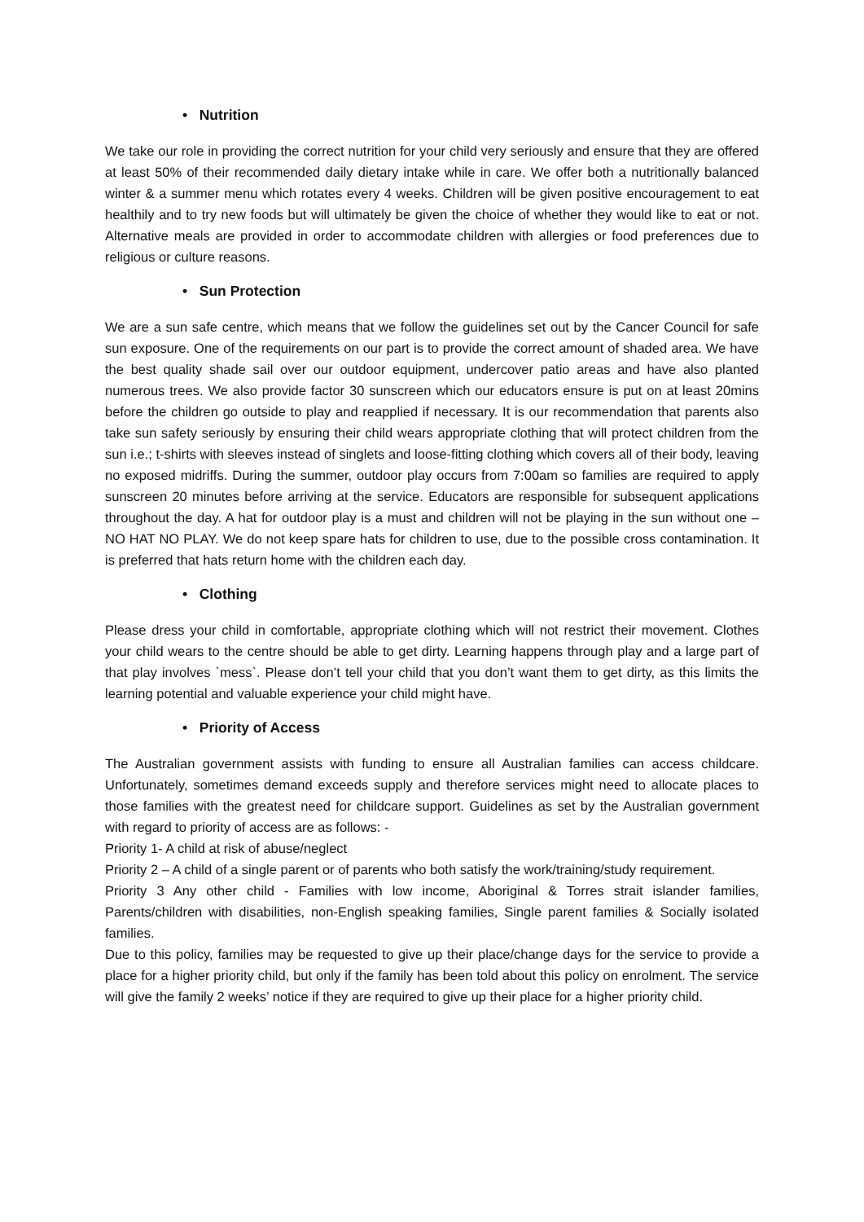• Nutrition
We take our role in providing the correct nutrition for your child very seriously and ensure that they are offered at least 50% of their recommended daily dietary intake while in care. We offer both a nutritionally balanced winter & a summer menu which rotates every 4 weeks. Children will be given positive encouragement to eat healthily and to try new foods but will ultimately be given the choice of whether they would like to eat or not. Alternative meals are provided in order to accommodate children with allergies or food preferences due to religious or culture reasons.
• Sun Protection
We are a sun safe centre, which means that we follow the guidelines set out by the Cancer Council for safe sun exposure. One of the requirements on our part is to provide the correct amount of shaded area. We have the best quality shade sail over our outdoor equipment, undercover patio areas and have also planted numerous trees. We also provide factor 30 sunscreen which our educators ensure is put on at least 20mins before the children go outside to play and reapplied if necessary. It is our recommendation that parents also take sun safety seriously by ensuring their child wears appropriate clothing that will protect children from the sun i.e.; t-shirts with sleeves instead of singlets and loose-fitting clothing which covers all of their body, leaving no exposed midriffs. During the summer, outdoor play occurs from 7:00am so families are required to apply sunscreen 20 minutes before arriving at the service. Educators are responsible for subsequent applications throughout the day. A hat for outdoor play is a must and children will not be playing in the sun without one – NO HAT NO PLAY. We do not keep spare hats for children to use, due to the possible cross contamination. It is preferred that hats return home with the children each day.
• Clothing
Please dress your child in comfortable, appropriate clothing which will not restrict their movement. Clothes your child wears to the centre should be able to get dirty. Learning happens through play and a large part of that play involves `mess`. Please don’t tell your child that you don’t want them to get dirty, as this limits the learning potential and valuable experience your child might have.
• Priority of Access
The Australian government assists with funding to ensure all Australian families can access childcare. Unfortunately, sometimes demand exceeds supply and therefore services might need to allocate places to those families with the greatest need for childcare support. Guidelines as set by the Australian government with regard to priority of access are as follows: -
Priority 1- A child at risk of abuse/neglect
Priority 2 – A child of a single parent or of parents who both satisfy the work/training/study requirement.
Priority 3 Any other child - Families with low income, Aboriginal & Torres strait islander families, Parents/children with disabilities, non-English speaking families, Single parent families & Socially isolated families.
Due to this policy, families may be requested to give up their place/change days for the service to provide a place for a higher priority child, but only if the family has been told about this policy on enrolment. The service will give the family 2 weeks’ notice if they are required to give up their place for a higher priority child.